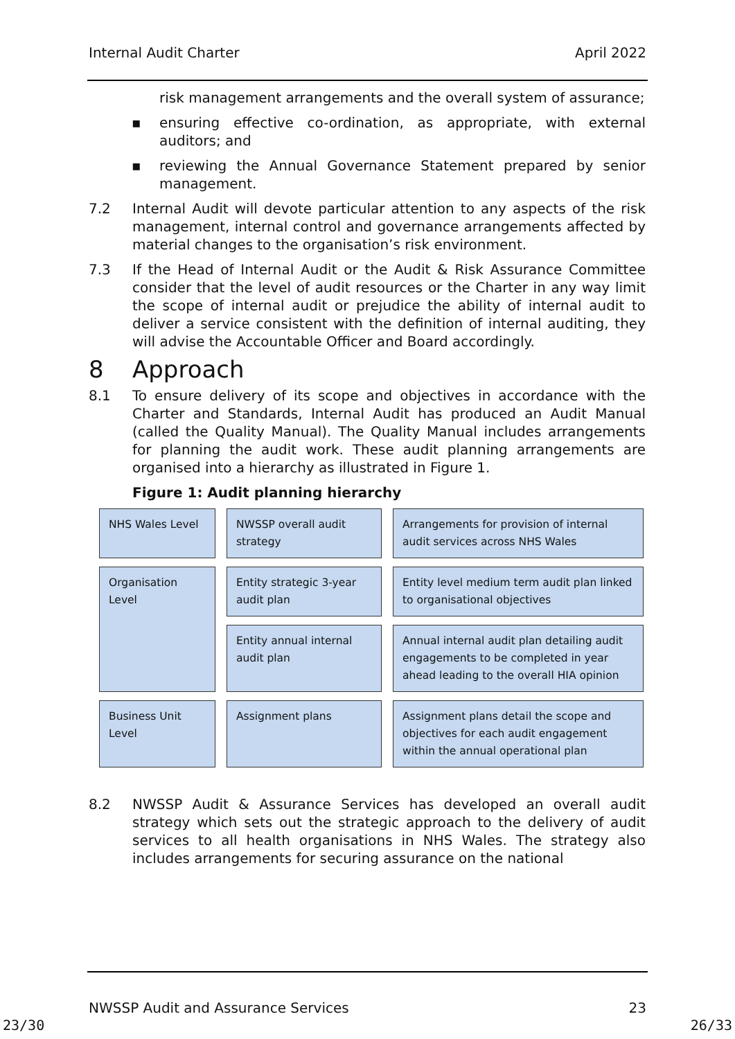Internal Audit Charter April 2022
risk management arrangements and the overall system of assurance;
▪ ensuring effective co-ordination, as appropriate, with external auditors; and
▪ reviewing the Annual Governance Statement prepared by senior management.
7.2 Internal Audit will devote particular attention to any aspects of the risk management, internal control and governance arrangements affected by material changes to the organisation’s risk environment.
7.3 If the Head of Internal Audit or the Audit & Risk Assurance Committee consider that the level of audit resources or the Charter in any way limit the scope of internal audit or prejudice the ability of internal audit to deliver a service consistent with the definition of internal auditing, they will advise the Accountable Officer and Board accordingly.
8 Approach
8.1 To ensure delivery of its scope and objectives in accordance with the Charter and Standards, Internal Audit has produced an Audit Manual (called the Quality Manual). The Quality Manual includes arrangements for planning the audit work. These audit planning arrangements are organised into a hierarchy as illustrated in Figure 1.
Figure 1: Audit planning hierarchy
NHS Wales Level
NWSSP overall audit strategy
Arrangements for provision of internal audit services across NHS Wales
Organisation Level
Entity strategic 3-year audit plan
Entity level medium term audit plan linked to organisational objectives
Entity annual internal audit plan
Annual internal audit plan detailing audit engagements to be completed in year ahead leading to the overall HIA opinion
Business Unit Level
Assignment plans
Assignment plans detail the scope and objectives for each audit engagement within the annual operational plan
8.2 NWSSP Audit & Assurance Services has developed an overall audit strategy which sets out the strategic approach to the delivery of audit services to all health organisations in NHS Wales. The strategy also includes arrangements for securing assurance on the national
NWSSP Audit and Assurance Services 23
23/30 26/33